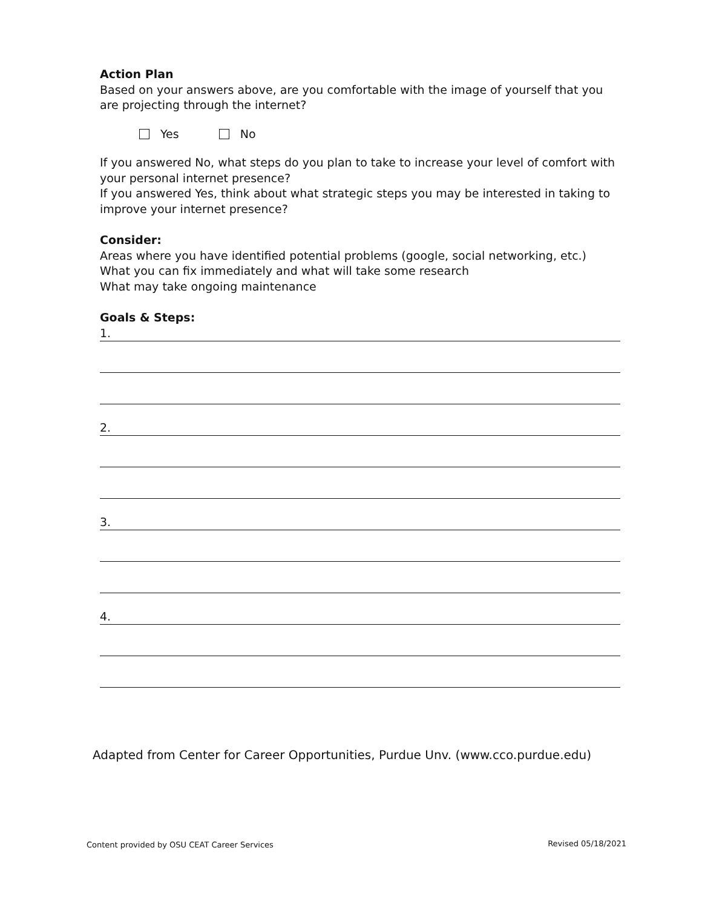Action Plan
Based on your answers above, are you comfortable with the image of yourself that you are projecting through the internet?
Yes No
If you answered No, what steps do you plan to take to increase your level of comfort with your personal internet presence?
If you answered Yes, think about what strategic steps you may be interested in taking to improve your internet presence?
Consider:
Areas where you have identified potential problems (google, social networking, etc.)
What you can fix immediately and what will take some research
What may take ongoing maintenance
Goals & Steps:
1.
2.
3.
4.
Adapted from Center for Career Opportunities, Purdue Unv. (www.cco.purdue.edu)
Content provided by OSU CEAT Career Services
Revised 05/18/2021